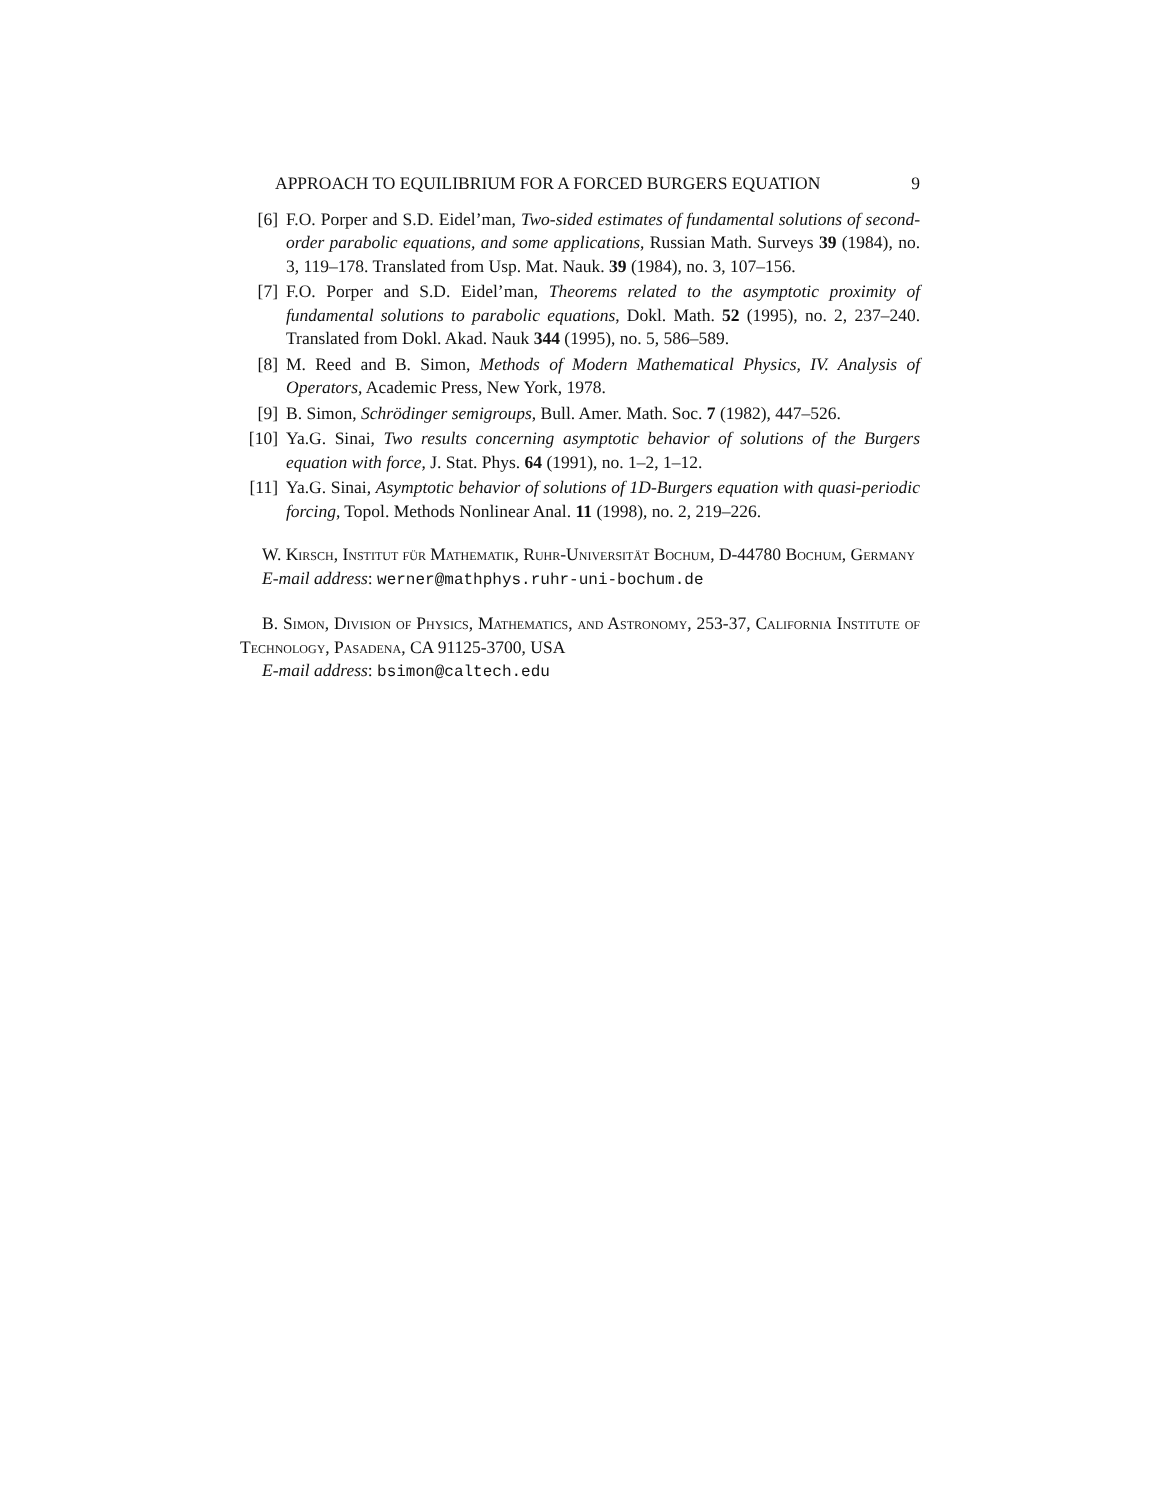APPROACH TO EQUILIBRIUM FOR A FORCED BURGERS EQUATION 9
[6] F.O. Porper and S.D. Eidel’man, Two-sided estimates of fundamental solutions of second-order parabolic equations, and some applications, Russian Math. Surveys 39 (1984), no. 3, 119–178. Translated from Usp. Mat. Nauk. 39 (1984), no. 3, 107–156.
[7] F.O. Porper and S.D. Eidel’man, Theorems related to the asymptotic proximity of fundamental solutions to parabolic equations, Dokl. Math. 52 (1995), no. 2, 237–240. Translated from Dokl. Akad. Nauk 344 (1995), no. 5, 586–589.
[8] M. Reed and B. Simon, Methods of Modern Mathematical Physics, IV. Analysis of Operators, Academic Press, New York, 1978.
[9] B. Simon, Schrödinger semigroups, Bull. Amer. Math. Soc. 7 (1982), 447–526.
[10] Ya.G. Sinai, Two results concerning asymptotic behavior of solutions of the Burgers equation with force, J. Stat. Phys. 64 (1991), no. 1–2, 1–12.
[11] Ya.G. Sinai, Asymptotic behavior of solutions of 1D-Burgers equation with quasi-periodic forcing, Topol. Methods Nonlinear Anal. 11 (1998), no. 2, 219–226.
W. Kirsch, Institut für Mathematik, Ruhr-Universität Bochum, D-44780 Bochum, Germany
E-mail address: werner@mathphys.ruhr-uni-bochum.de
B. Simon, Division of Physics, Mathematics, and Astronomy, 253-37, California Institute of Technology, Pasadena, CA 91125-3700, USA
E-mail address: bsimon@caltech.edu